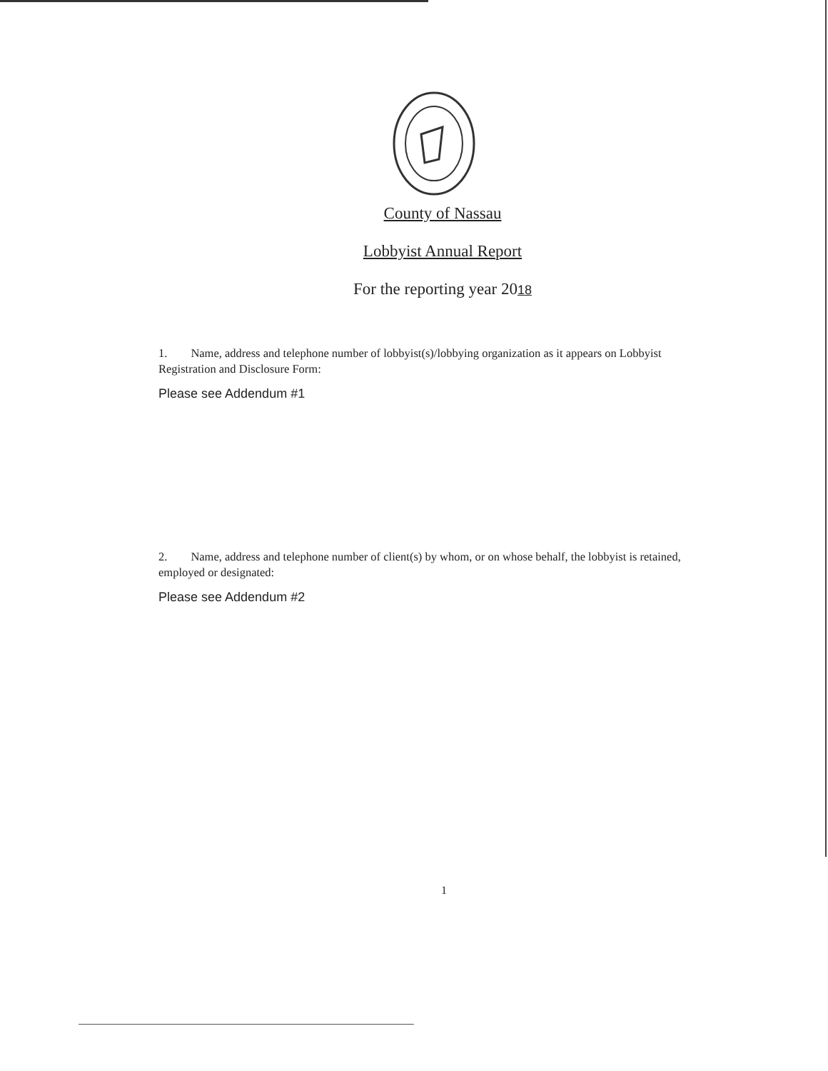County of Nassau
Lobbyist Annual Report
For the reporting year 2018
1. Name, address and telephone number of lobbyist(s)/lobbying organization as it appears on Lobbyist Registration and Disclosure Form:
Please see Addendum #1
2. Name, address and telephone number of client(s) by whom, or on whose behalf, the lobbyist is retained, employed or designated:
Please see Addendum #2
1